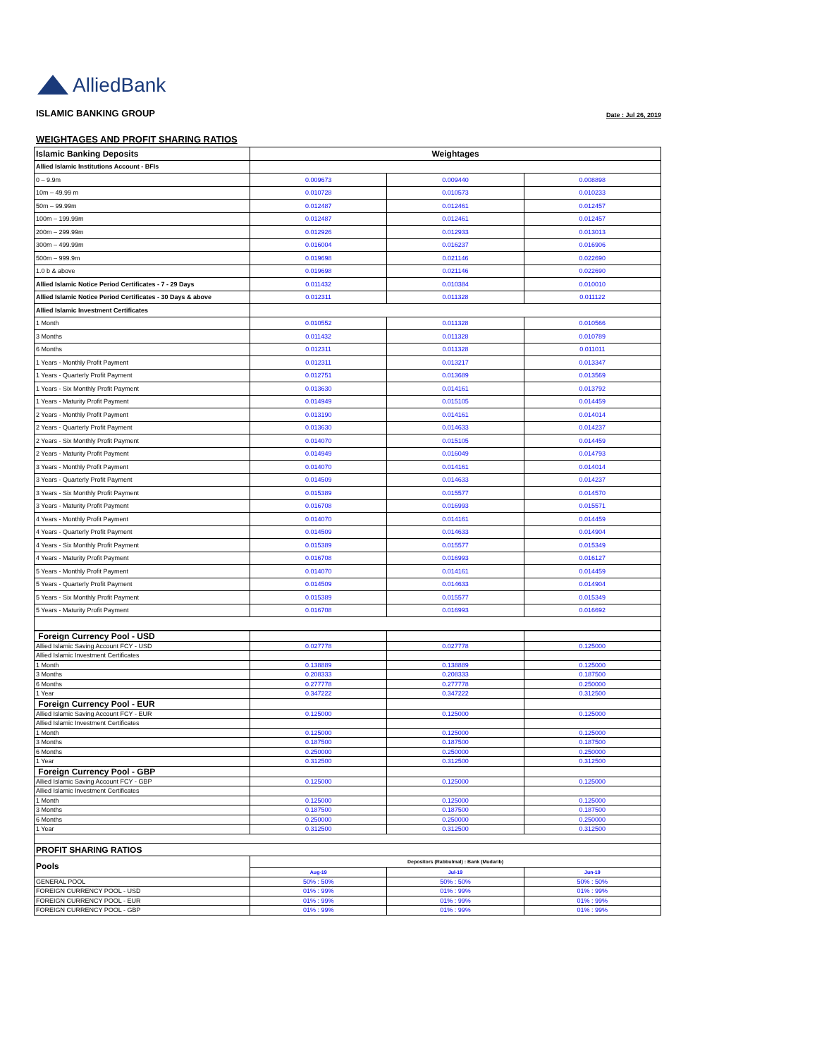AlliedBank
ISLAMIC BANKING GROUP
Date : Jul 26, 2019
WEIGHTAGES AND PROFIT SHARING RATIOS
| Islamic Banking Deposits | Weightages | | |
| Allied Islamic Institutions Account - BFIs | | | |
| 0 – 9.9m | 0.009673 | 0.009440 | 0.008898 |
| 10m – 49.99 m | 0.010728 | 0.010573 | 0.010233 |
| 50m – 99.99m | 0.012487 | 0.012461 | 0.012457 |
| 100m – 199.99m | 0.012487 | 0.012461 | 0.012457 |
| 200m – 299.99m | 0.012926 | 0.012933 | 0.013013 |
| 300m – 499.99m | 0.016004 | 0.016237 | 0.016906 |
| 500m – 999.9m | 0.019698 | 0.021146 | 0.022690 |
| 1.0 b & above | 0.019698 | 0.021146 | 0.022690 |
| Allied Islamic Notice Period Certificates - 7 - 29 Days | 0.011432 | 0.010384 | 0.010010 |
| Allied Islamic Notice Period Certificates - 30 Days & above | 0.012311 | 0.011328 | 0.011122 |
| Allied Islamic Investment Certificates | | | |
| 1 Month | 0.010552 | 0.011328 | 0.010566 |
| 3 Months | 0.011432 | 0.011328 | 0.010789 |
| 6 Months | 0.012311 | 0.011328 | 0.011011 |
| 1 Years - Monthly Profit Payment | 0.012311 | 0.013217 | 0.013347 |
| 1 Years - Quarterly Profit Payment | 0.012751 | 0.013689 | 0.013569 |
| 1 Years - Six Monthly Profit Payment | 0.013630 | 0.014161 | 0.013792 |
| 1 Years - Maturity Profit Payment | 0.014949 | 0.015105 | 0.014459 |
| 2 Years - Monthly Profit Payment | 0.013190 | 0.014161 | 0.014014 |
| 2 Years - Quarterly Profit Payment | 0.013630 | 0.014633 | 0.014237 |
| 2 Years - Six Monthly Profit Payment | 0.014070 | 0.015105 | 0.014459 |
| 2 Years - Maturity Profit Payment | 0.014949 | 0.016049 | 0.014793 |
| 3 Years - Monthly Profit Payment | 0.014070 | 0.014161 | 0.014014 |
| 3 Years - Quarterly Profit Payment | 0.014509 | 0.014633 | 0.014237 |
| 3 Years - Six Monthly Profit Payment | 0.015389 | 0.015577 | 0.014570 |
| 3 Years - Maturity Profit Payment | 0.016708 | 0.016993 | 0.015571 |
| 4 Years - Monthly Profit Payment | 0.014070 | 0.014161 | 0.014459 |
| 4 Years - Quarterly Profit Payment | 0.014509 | 0.014633 | 0.014904 |
| 4 Years - Six Monthly Profit Payment | 0.015389 | 0.015577 | 0.015349 |
| 4 Years - Maturity Profit Payment | 0.016708 | 0.016993 | 0.016127 |
| 5 Years - Monthly Profit Payment | 0.014070 | 0.014161 | 0.014459 |
| 5 Years - Quarterly Profit Payment | 0.014509 | 0.014633 | 0.014904 |
| 5 Years - Six Monthly Profit Payment | 0.015389 | 0.015577 | 0.015349 |
| 5 Years - Maturity Profit Payment | 0.016708 | 0.016993 | 0.016692 |
| Foreign Currency Pool - USD | | | |
| Allied Islamic Saving Account FCY - USD | 0.027778 | 0.027778 | 0.125000 |
| Allied Islamic Investment Certificates | | | |
| 1 Month | 0.138889 | 0.138889 | 0.125000 |
| 3 Months | 0.208333 | 0.208333 | 0.187500 |
| 6 Months | 0.277778 | 0.277778 | 0.250000 |
| 1 Year | 0.347222 | 0.347222 | 0.312500 |
| Foreign Currency Pool - EUR | | | |
| Allied Islamic Saving Account FCY - EUR | 0.125000 | 0.125000 | 0.125000 |
| Allied Islamic Investment Certificates | | | |
| 1 Month | 0.125000 | 0.125000 | 0.125000 |
| 3 Months | 0.187500 | 0.187500 | 0.187500 |
| 6 Months | 0.250000 | 0.250000 | 0.250000 |
| 1 Year | 0.312500 | 0.312500 | 0.312500 |
| Foreign Currency Pool - GBP | | | |
| Allied Islamic Saving Account FCY - GBP | 0.125000 | 0.125000 | 0.125000 |
| Allied Islamic Investment Certificates | | | |
| 1 Month | 0.125000 | 0.125000 | 0.125000 |
| 3 Months | 0.187500 | 0.187500 | 0.187500 |
| 6 Months | 0.250000 | 0.250000 | 0.250000 |
| 1 Year | 0.312500 | 0.312500 | 0.312500 |
| PROFIT SHARING RATIOS | | | |
| Pools | Depositors (Rabbulmal) : Bank (Mudarib) | | |
| | Aug-19 | Jul-19 | Jun-19 |
| GENERAL POOL | 50% : 50% | 50% : 50% | 50% : 50% |
| FOREIGN CURRENCY POOL - USD | 01% : 99% | 01% : 99% | 01% : 99% |
| FOREIGN CURRENCY POOL - EUR | 01% : 99% | 01% : 99% | 01% : 99% |
| FOREIGN CURRENCY POOL - GBP | 01% : 99% | 01% : 99% | 01% : 99% |